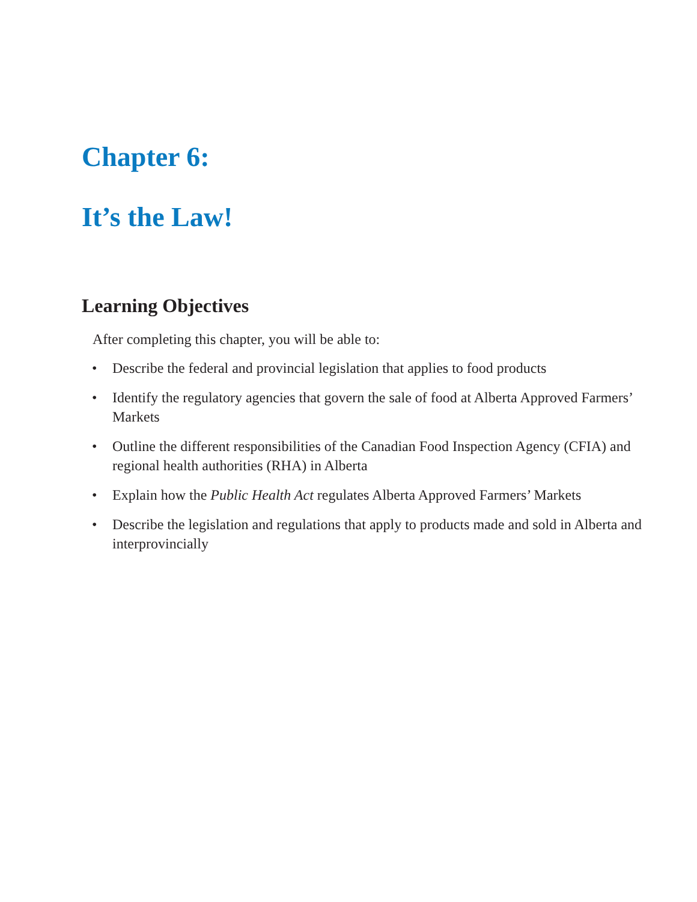Chapter 6:
It’s the Law!
Learning Objectives
After completing this chapter, you will be able to:
• Describe the federal and provincial legislation that applies to food products
• Identify the regulatory agencies that govern the sale of food at Alberta Approved Farmers’ Markets
• Outline the different responsibilities of the Canadian Food Inspection Agency (CFIA) and regional health authorities (RHA) in Alberta
• Explain how the Public Health Act regulates Alberta Approved Farmers’ Markets
• Describe the legislation and regulations that apply to products made and sold in Alberta and interprovincially